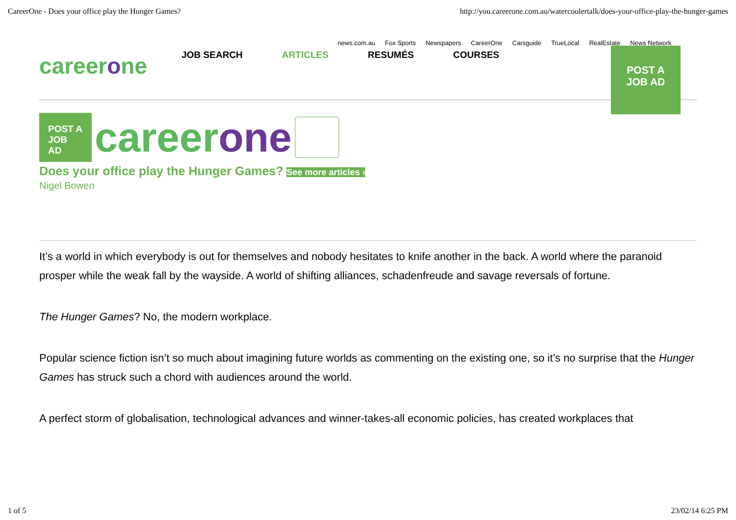CareerOne - Does your office play the Hunger Games? http://you.careerone.com.au/watercoolertalk/does-your-office-play-the-hunger-games
news.com.au Fox Sports Newspapers CareerOne Carsguide TrueLocal RealEstate News Network
careerone
JOB SEARCH ARTICLES RESUMÉS COURSES
POST A
JOB AD
POST A
JOB AD
careerone
Does your office play the Hunger Games? See more articles ›
Nigel Bowen
It’s a world in which everybody is out for themselves and nobody hesitates to knife another in the back. A world where the paranoid prosper while the weak fall by the wayside. A world of shifting alliances, schadenfreude and savage reversals of fortune.
The Hunger Games? No, the modern workplace.
Popular science fiction isn’t so much about imagining future worlds as commenting on the existing one, so it’s no surprise that the Hunger Games has struck such a chord with audiences around the world.
A perfect storm of globalisation, technological advances and winner-takes-all economic policies, has created workplaces that
1 of 5 23/02/14 6:25 PM